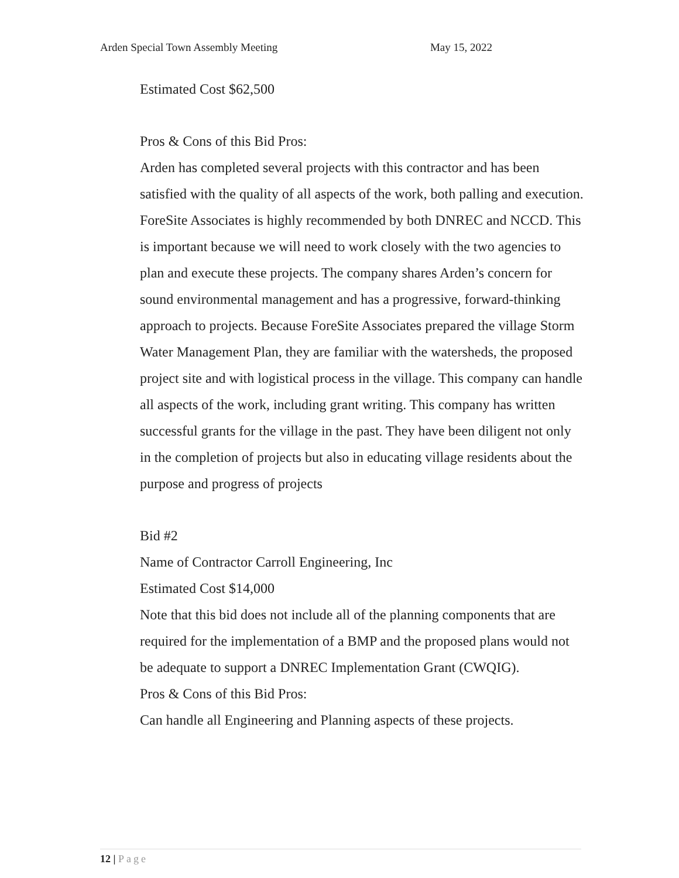Arden Special Town Assembly Meeting May 15, 2022
Estimated Cost $62,500
Pros & Cons of this Bid Pros:
Arden has completed several projects with this contractor and has been satisfied with the quality of all aspects of the work, both palling and execution. ForeSite Associates is highly recommended by both DNREC and NCCD. This is important because we will need to work closely with the two agencies to plan and execute these projects. The company shares Arden’s concern for sound environmental management and has a progressive, forward-thinking approach to projects. Because ForeSite Associates prepared the village Storm Water Management Plan, they are familiar with the watersheds, the proposed project site and with logistical process in the village. This company can handle all aspects of the work, including grant writing. This company has written successful grants for the village in the past. They have been diligent not only in the completion of projects but also in educating village residents about the purpose and progress of projects
Bid #2
Name of Contractor Carroll Engineering, Inc
Estimated Cost $14,000
Note that this bid does not include all of the planning components that are required for the implementation of a BMP and the proposed plans would not be adequate to support a DNREC Implementation Grant (CWQIG).
Pros & Cons of this Bid Pros:
Can handle all Engineering and Planning aspects of these projects.
12 | Page